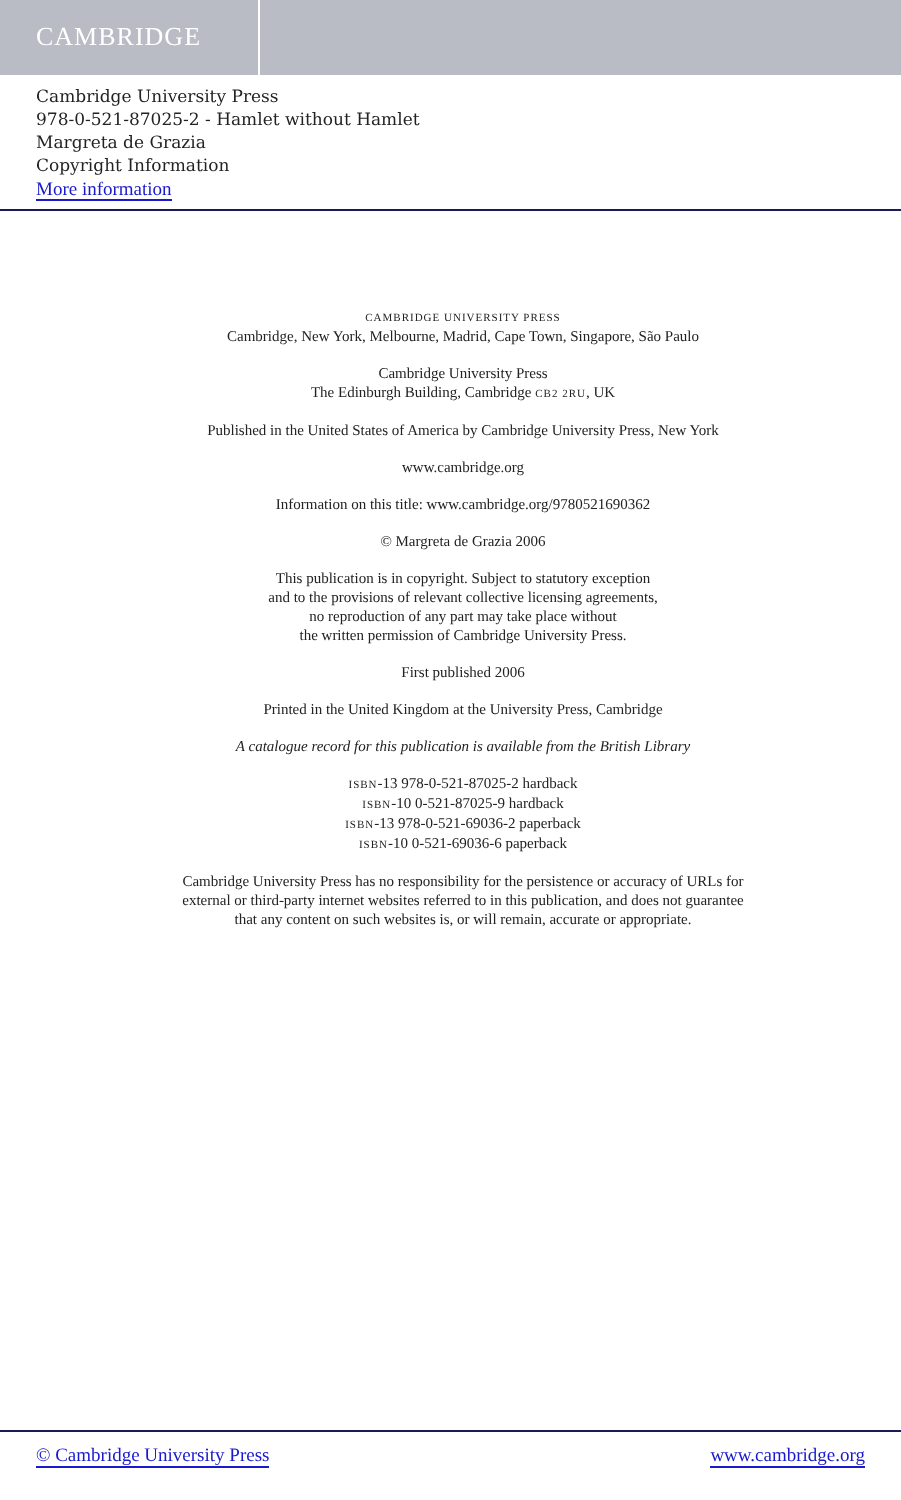CAMBRIDGE
Cambridge University Press
978-0-521-87025-2 - Hamlet without Hamlet
Margreta de Grazia
Copyright Information
More information
CAMBRIDGE UNIVERSITY PRESS
Cambridge, New York, Melbourne, Madrid, Cape Town, Singapore, São Paulo
Cambridge University Press
The Edinburgh Building, Cambridge CB2 2RU, UK
Published in the United States of America by Cambridge University Press, New York
www.cambridge.org
Information on this title: www.cambridge.org/9780521690362
© Margreta de Grazia 2006
This publication is in copyright. Subject to statutory exception
and to the provisions of relevant collective licensing agreements,
no reproduction of any part may take place without
the written permission of Cambridge University Press.
First published 2006
Printed in the United Kingdom at the University Press, Cambridge
A catalogue record for this publication is available from the British Library
ISBN-13 978-0-521-87025-2 hardback
ISBN-10 0-521-87025-9 hardback
ISBN-13 978-0-521-69036-2 paperback
ISBN-10 0-521-69036-6 paperback
Cambridge University Press has no responsibility for the persistence or accuracy of URLs for
external or third-party internet websites referred to in this publication, and does not guarantee
that any content on such websites is, or will remain, accurate or appropriate.
© Cambridge University Press www.cambridge.org